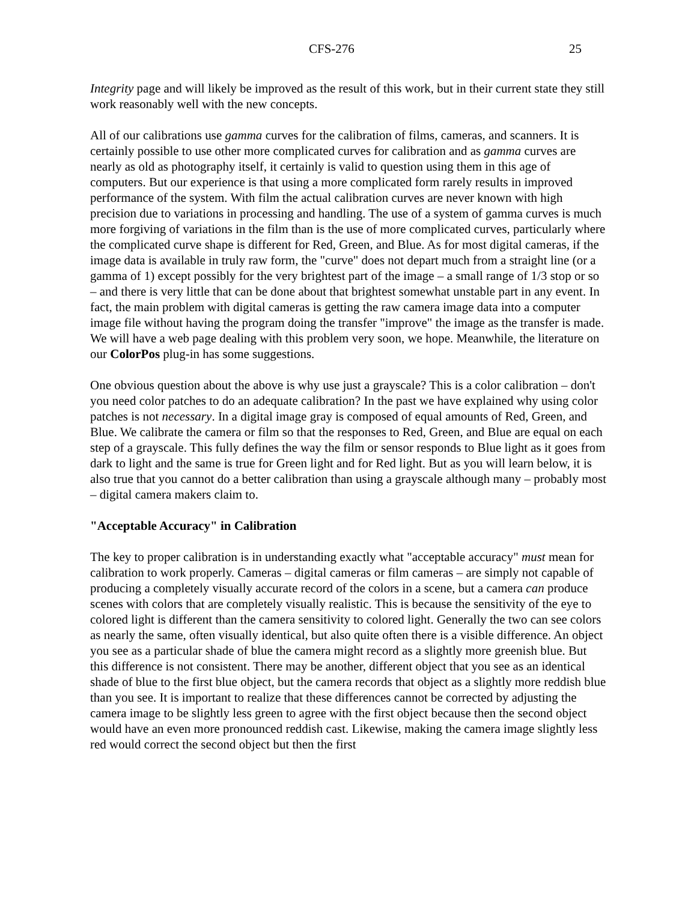CFS-276 25
Integrity page and will likely be improved as the result of this work, but in their current state they still work reasonably well with the new concepts.
All of our calibrations use gamma curves for the calibration of films, cameras, and scanners. It is certainly possible to use other more complicated curves for calibration and as gamma curves are nearly as old as photography itself, it certainly is valid to question using them in this age of computers. But our experience is that using a more complicated form rarely results in improved performance of the system. With film the actual calibration curves are never known with high precision due to variations in processing and handling. The use of a system of gamma curves is much more forgiving of variations in the film than is the use of more complicated curves, particularly where the complicated curve shape is different for Red, Green, and Blue. As for most digital cameras, if the image data is available in truly raw form, the "curve" does not depart much from a straight line (or a gamma of 1) except possibly for the very brightest part of the image – a small range of 1/3 stop or so – and there is very little that can be done about that brightest somewhat unstable part in any event. In fact, the main problem with digital cameras is getting the raw camera image data into a computer image file without having the program doing the transfer "improve" the image as the transfer is made. We will have a web page dealing with this problem very soon, we hope. Meanwhile, the literature on our ColorPos plug-in has some suggestions.
One obvious question about the above is why use just a grayscale? This is a color calibration – don't you need color patches to do an adequate calibration? In the past we have explained why using color patches is not necessary. In a digital image gray is composed of equal amounts of Red, Green, and Blue. We calibrate the camera or film so that the responses to Red, Green, and Blue are equal on each step of a grayscale. This fully defines the way the film or sensor responds to Blue light as it goes from dark to light and the same is true for Green light and for Red light. But as you will learn below, it is also true that you cannot do a better calibration than using a grayscale although many – probably most – digital camera makers claim to.
"Acceptable Accuracy" in Calibration
The key to proper calibration is in understanding exactly what "acceptable accuracy" must mean for calibration to work properly. Cameras – digital cameras or film cameras – are simply not capable of producing a completely visually accurate record of the colors in a scene, but a camera can produce scenes with colors that are completely visually realistic. This is because the sensitivity of the eye to colored light is different than the camera sensitivity to colored light. Generally the two can see colors as nearly the same, often visually identical, but also quite often there is a visible difference. An object you see as a particular shade of blue the camera might record as a slightly more greenish blue. But this difference is not consistent. There may be another, different object that you see as an identical shade of blue to the first blue object, but the camera records that object as a slightly more reddish blue than you see. It is important to realize that these differences cannot be corrected by adjusting the camera image to be slightly less green to agree with the first object because then the second object would have an even more pronounced reddish cast. Likewise, making the camera image slightly less red would correct the second object but then the first